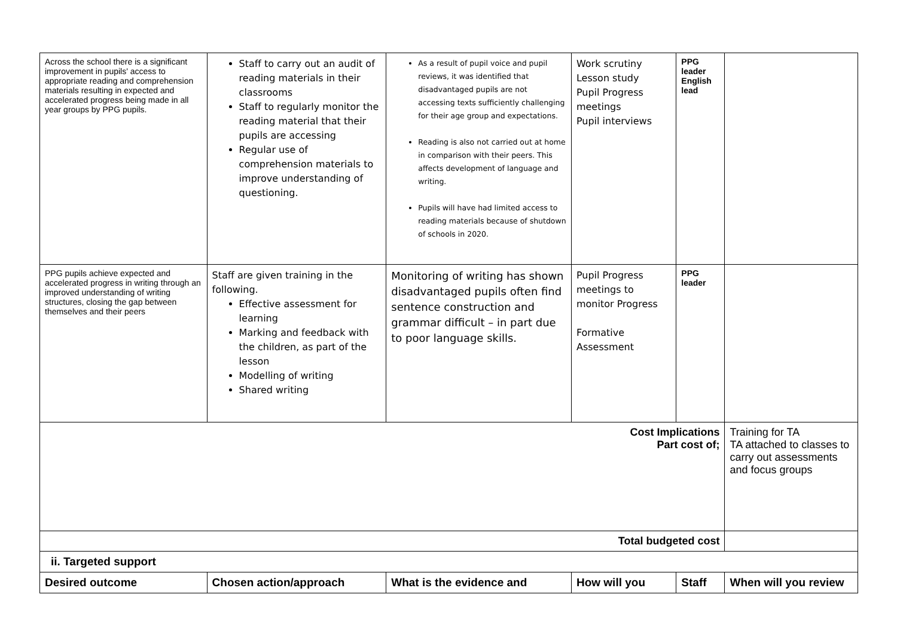| Across the school there is a significant improvement in pupils' access to appropriate reading and comprehension materials resulting in expected and accelerated progress being made in all year groups by PPG pupils. | Staff to carry out an audit of reading materials in their classrooms Staff to regularly monitor the reading material that their pupils are accessing Regular use of comprehension materials to improve understanding of questioning. | As a result of pupil voice and pupil reviews, it was identified that disadvantaged pupils are not accessing texts sufficiently challenging for their age group and expectations. Reading is also not carried out at home in comparison with their peers. This affects development of language and writing. Pupils will have had limited access to reading materials because of shutdown of schools in 2020. | Work scrutiny Lesson study Pupil Progress meetings Pupil interviews | PPG leader English lead | |
| PPG pupils achieve expected and accelerated progress in writing through an improved understanding of writing structures, closing the gap between themselves and their peers | Staff are given training in the following. Effective assessment for learning Marking and feedback with the children, as part of the lesson Modelling of writing Shared writing | Monitoring of writing has shown disadvantaged pupils often find sentence construction and grammar difficult – in part due to poor language skills. | Pupil Progress meetings to monitor Progress Formative Assessment | PPG leader | |
| Cost Implications Part cost of; | | | | | Training for TA TA attached to classes to carry out assessments and focus groups |
| Total budgeted cost | | | | | |
| ii. Targeted support | | | | | |
| Desired outcome | Chosen action/approach | What is the evidence and | How will you | Staff | When will you review |